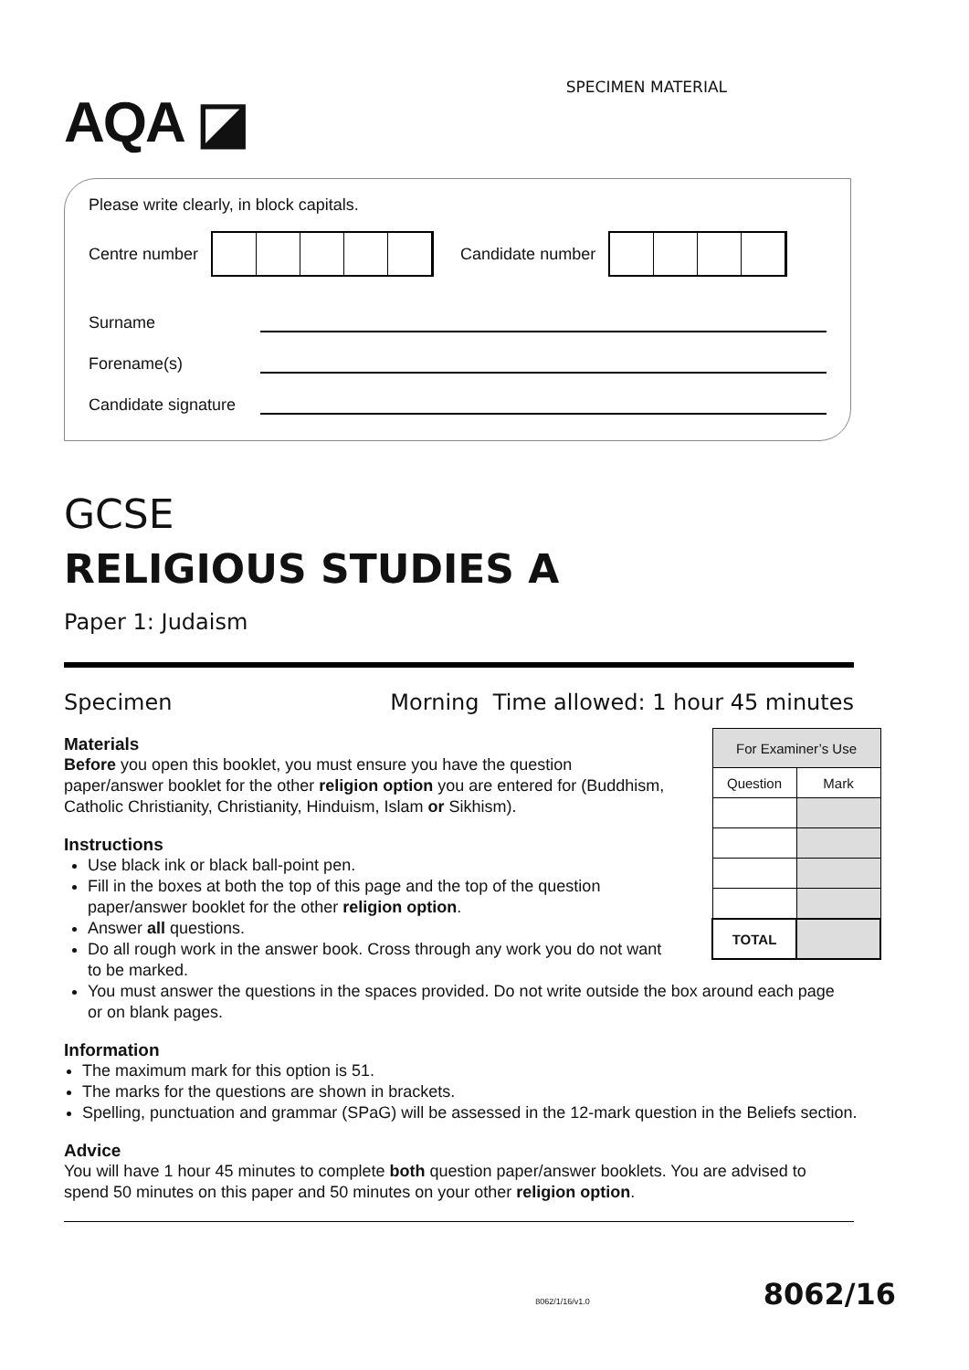AQA ◪
SPECIMEN MATERIAL
Please write clearly, in block capitals.
Centre number
Candidate number
Surname
Forename(s)
Candidate signature
GCSE
RELIGIOUS STUDIES A
Paper 1: Judaism
Specimen Morning Time allowed: 1 hour 45 minutes
| For Examiner’s Use | |
| Question | Mark |
| TOTAL | |
Materials
Before you open this booklet, you must ensure you have the question paper/answer booklet for the other religion option you are entered for (Buddhism, Catholic Christianity, Christianity, Hinduism, Islam or Sikhism).
Instructions
Use black ink or black ball-point pen.
Fill in the boxes at both the top of this page and the top of the question paper/answer booklet for the other religion option.
Answer all questions.
Do all rough work in the answer book. Cross through any work you do not want to be marked.
You must answer the questions in the spaces provided. Do not write outside the box around each page or on blank pages.
Information
The maximum mark for this option is 51.
The marks for the questions are shown in brackets.
Spelling, punctuation and grammar (SPaG) will be assessed in the 12-mark question in the Beliefs section.
Advice
You will have 1 hour 45 minutes to complete both question paper/answer booklets. You are advised to spend 50 minutes on this paper and 50 minutes on your other religion option.
8062/1/16/v1.0 8062/16